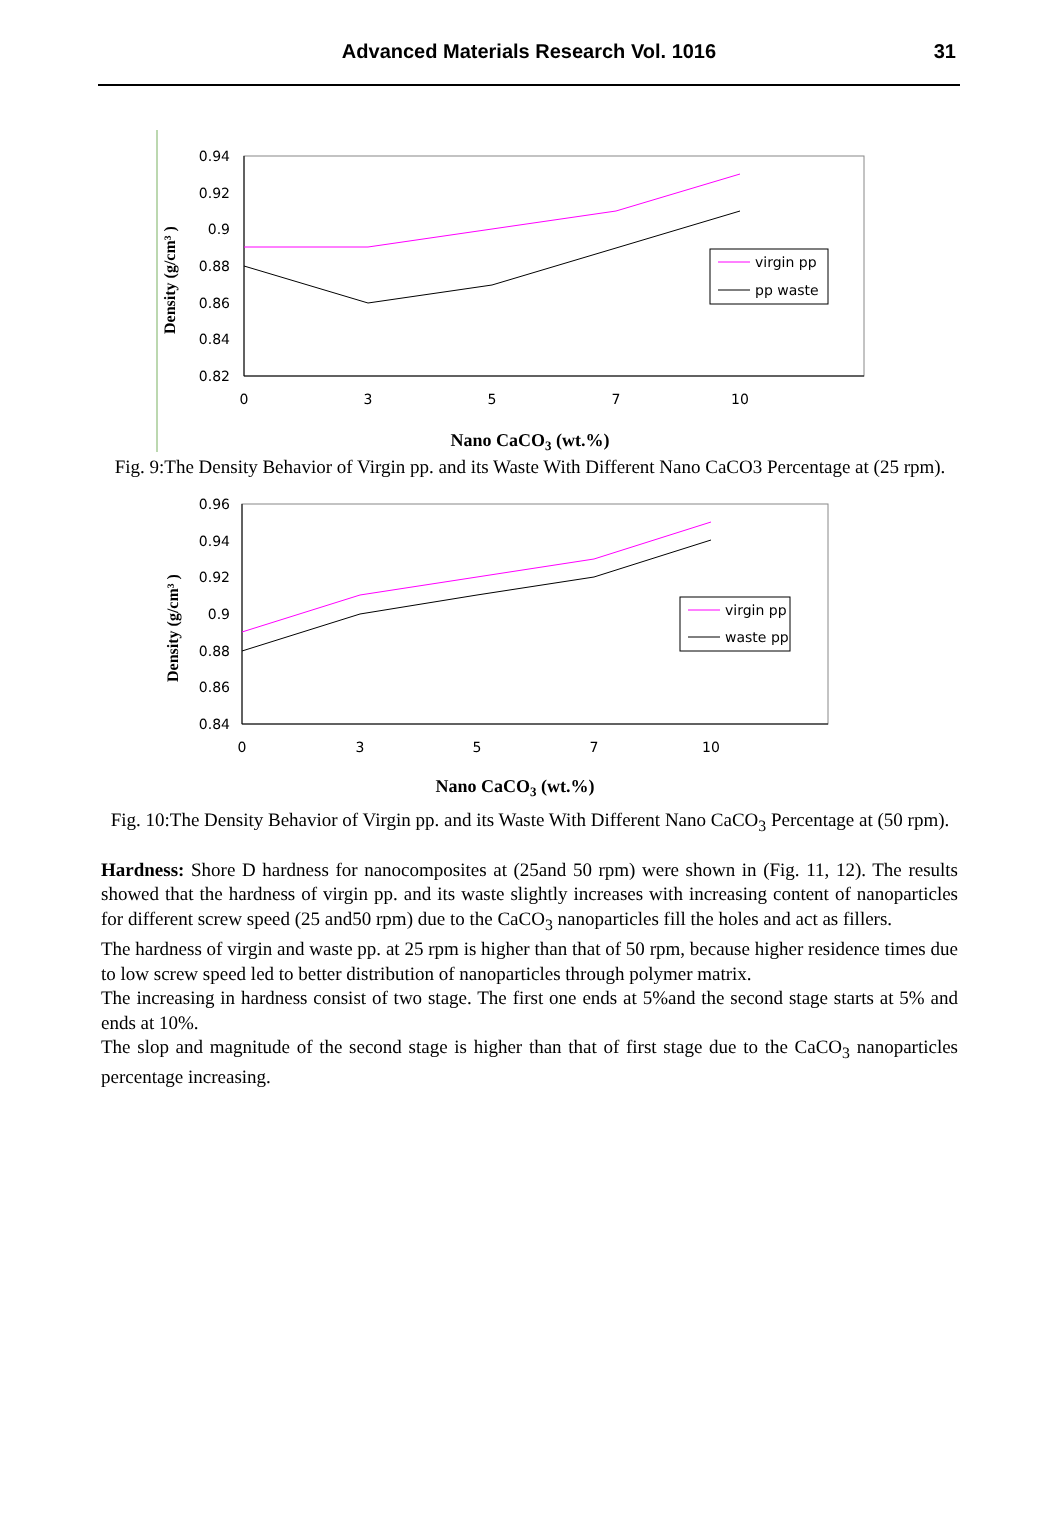Advanced Materials Research Vol. 1016
31
0.94
0.92
0.9
0.88
0.86
0.84
0.82
0
3
5
7
10
virgin pp
pp waste
Density (g/cm³ )
Nano CaCO3 (wt.%)
Fig. 9:The Density Behavior of Virgin pp. and its Waste With Different Nano CaCO3 Percentage at (25 rpm).
0.96
0.94
0.92
0.9
0.88
0.86
0.84
0
3
5
7
10
virgin pp
waste pp
Density (g/cm³ )
Nano CaCO3 (wt.%)
Fig. 10:The Density Behavior of Virgin pp. and its Waste With Different Nano CaCO<sub>3</sub> Percentage at (50 rpm).
Hardness: Shore D hardness for nanocomposites at (25and 50 rpm) were shown in (Fig. 11, 12). The results showed that the hardness of virgin pp. and its waste slightly increases with increasing content of nanoparticles for different screw speed (25 and50 rpm) due to the CaCO<sub>3</sub> nanoparticles fill the holes and act as fillers.
The hardness of virgin and waste pp. at 25 rpm is higher than that of 50 rpm, because higher residence times due to low screw speed led to better distribution of nanoparticles through polymer matrix.
The increasing in hardness consist of two stage. The first one ends at 5%and the second stage starts at 5% and ends at 10%.
The slop and magnitude of the second stage is higher than that of first stage due to the CaCO<sub>3</sub> nanoparticles percentage increasing.